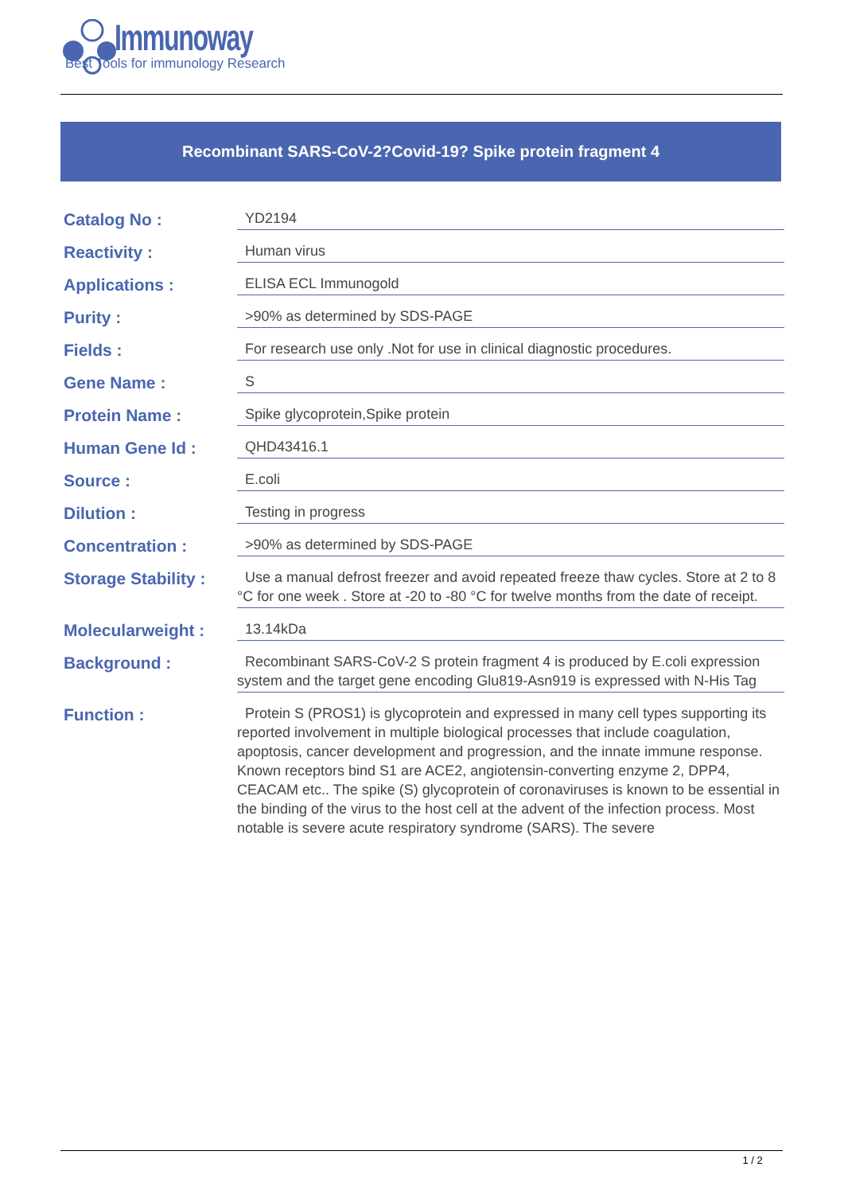Immunoway
Best Tools for immunology Research
Recombinant SARS-CoV-2?Covid-19? Spike protein fragment 4
| Catalog No : | YD2194 |
| Reactivity : | Human virus |
| Applications : | ELISA ECL Immunogold |
| Purity : | >90% as determined by SDS-PAGE |
| Fields : | For research use only .Not for use in clinical diagnostic procedures. |
| Gene Name : | S |
| Protein Name : | Spike glycoprotein,Spike protein |
| Human Gene Id : | QHD43416.1 |
| Source : | E.coli |
| Dilution : | Testing in progress |
| Concentration : | >90% as determined by SDS-PAGE |
| Storage Stability : | Use a manual defrost freezer and avoid repeated freeze thaw cycles. Store at 2 to 8 °C for one week . Store at -20 to -80 °C for twelve months from the date of receipt. |
| Molecularweight : | 13.14kDa |
| Background : | Recombinant SARS-CoV-2 S protein fragment 4 is produced by E.coli expression system and the target gene encoding Glu819-Asn919 is expressed with N-His Tag |
| Function : | Protein S (PROS1) is glycoprotein and expressed in many cell types supporting its reported involvement in multiple biological processes that include coagulation, apoptosis, cancer development and progression, and the innate immune response. Known receptors bind S1 are ACE2, angiotensin-converting enzyme 2, DPP4, CEACAM etc.. The spike (S) glycoprotein of coronaviruses is known to be essential in the binding of the virus to the host cell at the advent of the infection process. Most notable is severe acute respiratory syndrome (SARS). The severe |
1 / 2